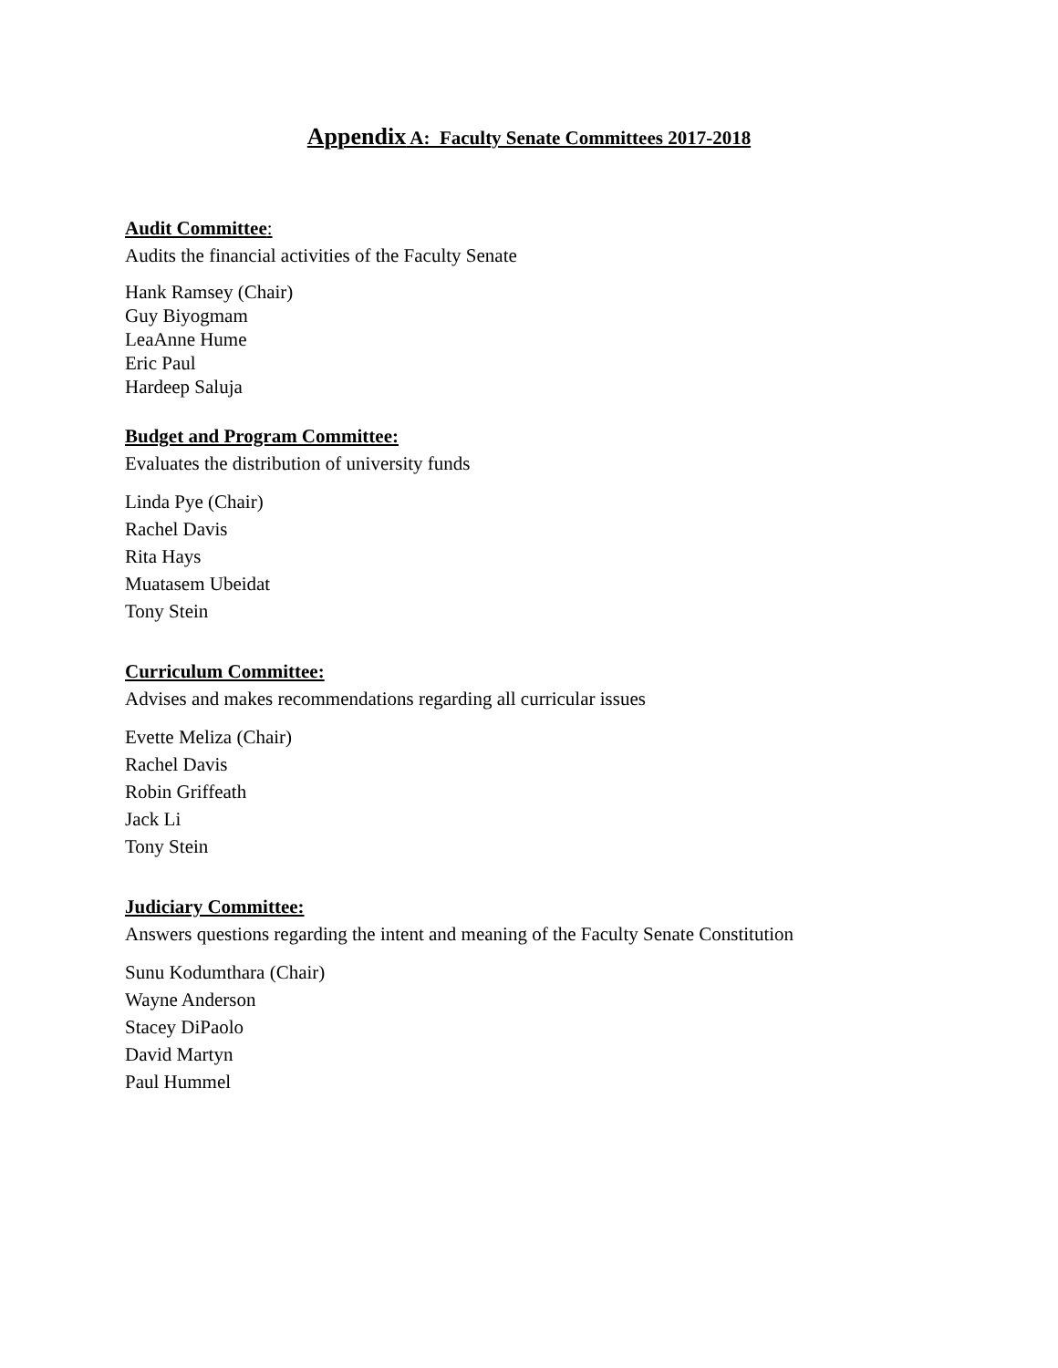Appendix A: Faculty Senate Committees 2017-2018
Audit Committee:
Audits the financial activities of the Faculty Senate
Hank Ramsey (Chair)
Guy Biyogmam
LeaAnne Hume
Eric Paul
Hardeep Saluja
Budget and Program Committee:
Evaluates the distribution of university funds
Linda Pye (Chair)
Rachel Davis
Rita Hays
Muatasem Ubeidat
Tony Stein
Curriculum Committee:
Advises and makes recommendations regarding all curricular issues
Evette Meliza (Chair)
Rachel Davis
Robin Griffeath
Jack Li
Tony Stein
Judiciary Committee:
Answers questions regarding the intent and meaning of the Faculty Senate Constitution
Sunu Kodumthara (Chair)
Wayne Anderson
Stacey DiPaolo
David Martyn
Paul Hummel